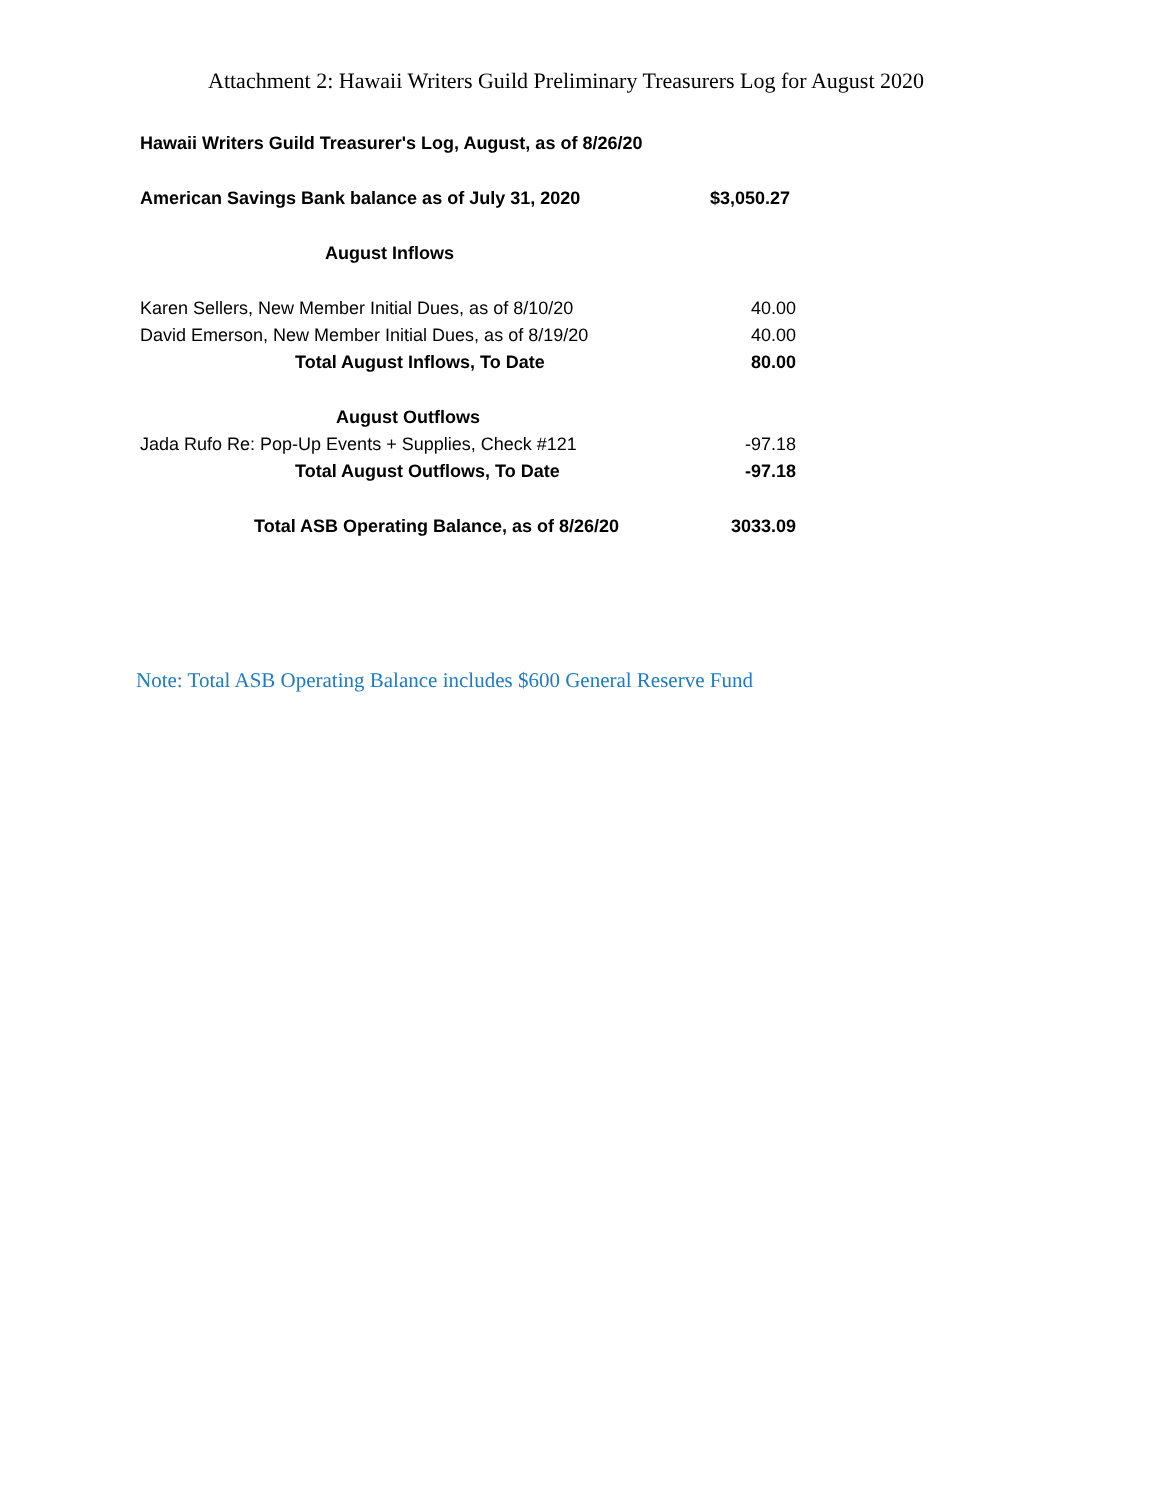Attachment 2: Hawaii Writers Guild Preliminary Treasurers Log for August 2020
| Hawaii Writers Guild Treasurer's Log, August, as of 8/26/20 | |
| American Savings Bank balance as of July 31, 2020 | $3,050.27 |
| August Inflows | |
| Karen Sellers, New Member Initial Dues, as of 8/10/20 | 40.00 |
| David Emerson, New Member Initial Dues, as of 8/19/20 | 40.00 |
| Total August Inflows, To Date | 80.00 |
| August Outflows | |
| Jada Rufo Re: Pop-Up Events + Supplies, Check #121 | -97.18 |
| Total August Outflows, To Date | -97.18 |
| Total ASB Operating Balance, as of 8/26/20 | 3033.09 |
Note: Total ASB Operating Balance includes $600 General Reserve Fund